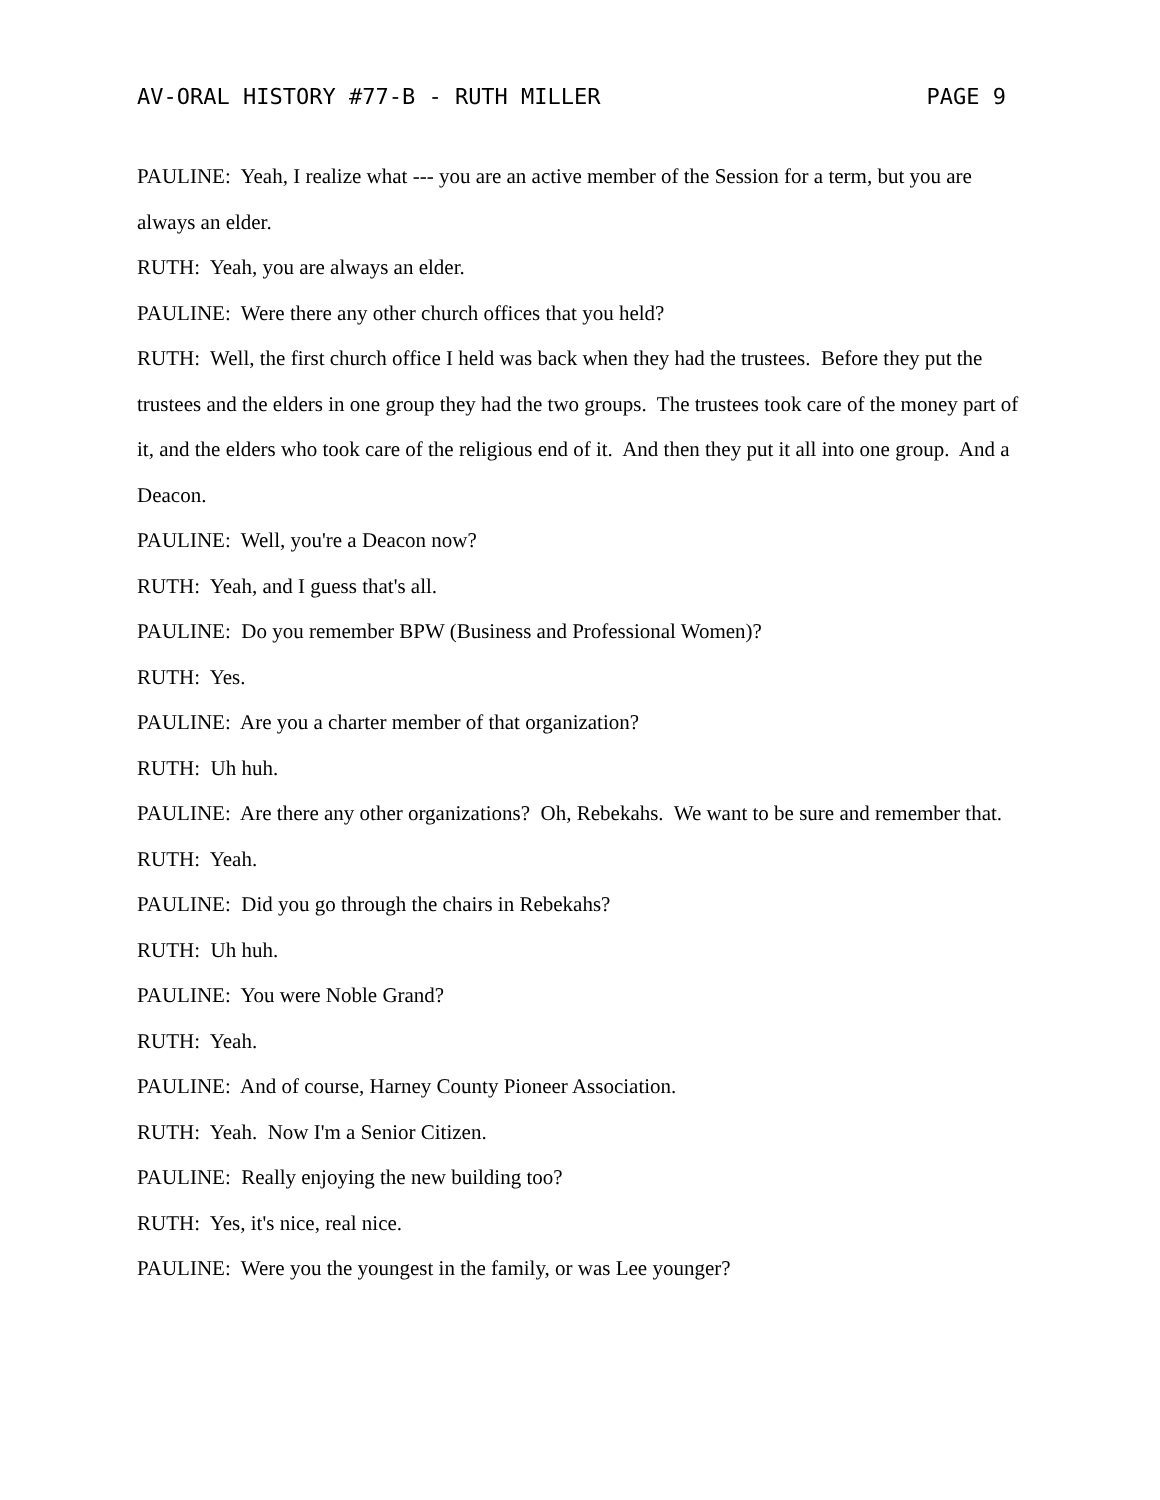AV-ORAL HISTORY #77-B - RUTH MILLER PAGE 9
PAULINE: Yeah, I realize what --- you are an active member of the Session for a term, but you are always an elder.
RUTH: Yeah, you are always an elder.
PAULINE: Were there any other church offices that you held?
RUTH: Well, the first church office I held was back when they had the trustees. Before they put the trustees and the elders in one group they had the two groups. The trustees took care of the money part of it, and the elders who took care of the religious end of it. And then they put it all into one group. And a Deacon.
PAULINE: Well, you're a Deacon now?
RUTH: Yeah, and I guess that's all.
PAULINE: Do you remember BPW (Business and Professional Women)?
RUTH: Yes.
PAULINE: Are you a charter member of that organization?
RUTH: Uh huh.
PAULINE: Are there any other organizations? Oh, Rebekahs. We want to be sure and remember that.
RUTH: Yeah.
PAULINE: Did you go through the chairs in Rebekahs?
RUTH: Uh huh.
PAULINE: You were Noble Grand?
RUTH: Yeah.
PAULINE: And of course, Harney County Pioneer Association.
RUTH: Yeah. Now I'm a Senior Citizen.
PAULINE: Really enjoying the new building too?
RUTH: Yes, it's nice, real nice.
PAULINE: Were you the youngest in the family, or was Lee younger?